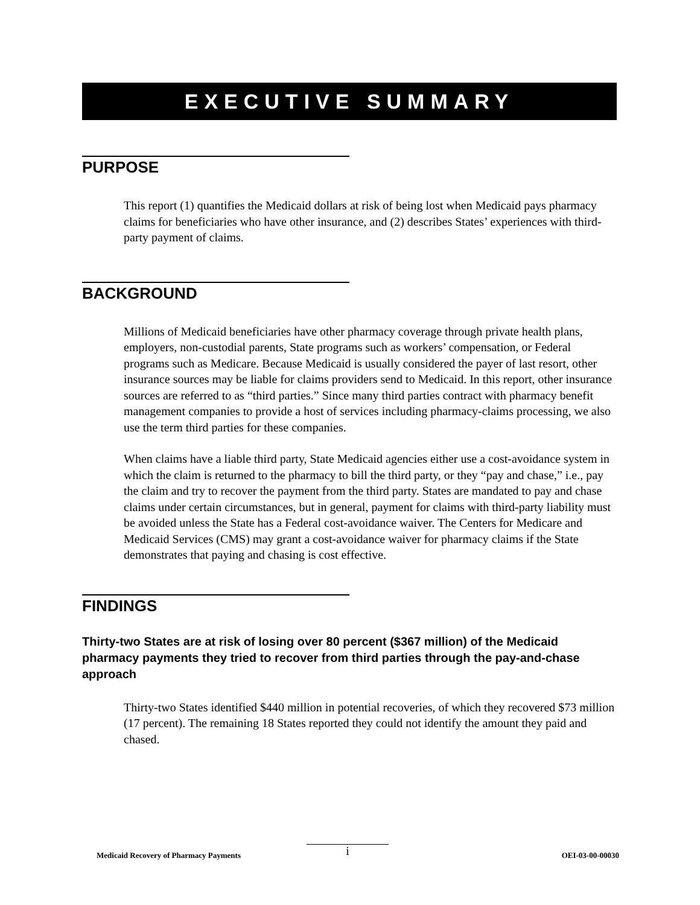EXECUTIVE SUMMARY
PURPOSE
This report (1) quantifies the Medicaid dollars at risk of being lost when Medicaid pays pharmacy claims for beneficiaries who have other insurance, and (2) describes States’ experiences with third-party payment of claims.
BACKGROUND
Millions of Medicaid beneficiaries have other pharmacy coverage through private health plans, employers, non-custodial parents, State programs such as workers’ compensation, or Federal programs such as Medicare. Because Medicaid is usually considered the payer of last resort, other insurance sources may be liable for claims providers send to Medicaid. In this report, other insurance sources are referred to as “third parties.” Since many third parties contract with pharmacy benefit management companies to provide a host of services including pharmacy-claims processing, we also use the term third parties for these companies.
When claims have a liable third party, State Medicaid agencies either use a cost-avoidance system in which the claim is returned to the pharmacy to bill the third party, or they “pay and chase,” i.e., pay the claim and try to recover the payment from the third party. States are mandated to pay and chase claims under certain circumstances, but in general, payment for claims with third-party liability must be avoided unless the State has a Federal cost-avoidance waiver. The Centers for Medicare and Medicaid Services (CMS) may grant a cost-avoidance waiver for pharmacy claims if the State demonstrates that paying and chasing is cost effective.
FINDINGS
Thirty-two States are at risk of losing over 80 percent ($367 million) of the Medicaid pharmacy payments they tried to recover from third parties through the pay-and-chase approach
Thirty-two States identified $440 million in potential recoveries, of which they recovered $73 million (17 percent). The remaining 18 States reported they could not identify the amount they paid and chased.
i
Medicaid Recovery of Pharmacy Payments OEI-03-00-00030